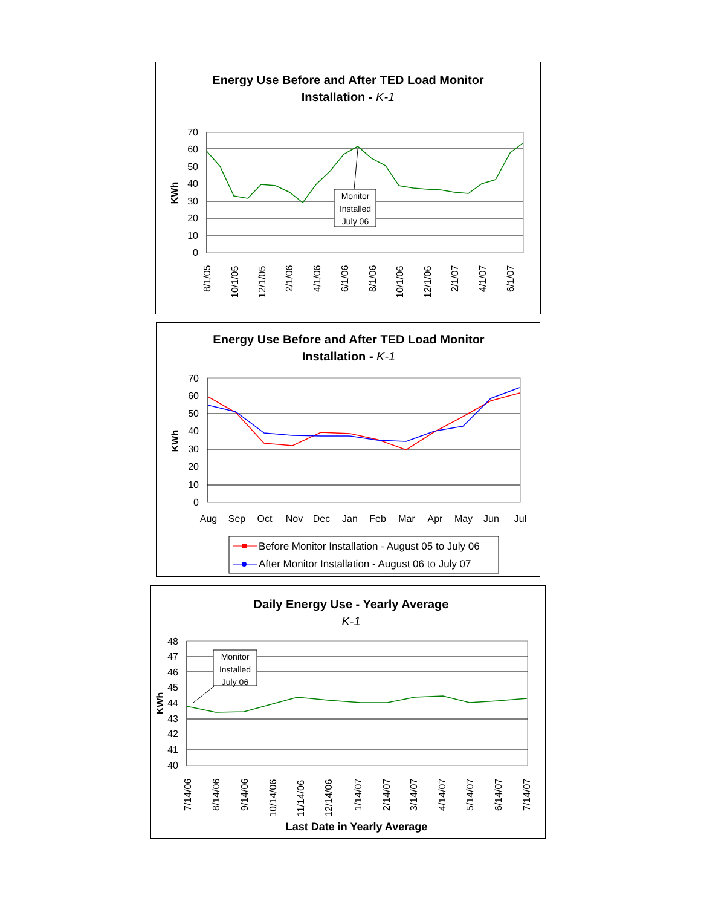Energy Use Before and After TED Load Monitor
Installation - K-1
70
60
50
40
30
20
10
0
KWh
Monitor
Installed
July 06
8/1/05
10/1/05
12/1/05
2/1/06
4/1/06
6/1/06
8/1/06
10/1/06
12/1/06
2/1/07
4/1/07
6/1/07
Energy Use Before and After TED Load Monitor
Installation - K-1
70
60
50
40
30
20
10
0
KWh
Aug
Sep
Oct
Nov
Dec
Jan
Feb
Mar
Apr
May
Jun
Jul
Before Monitor Installation - August 05 to July 06
After Monitor Installation - August 06 to July 07
Daily Energy Use - Yearly Average
K-1
48
47
46
45
44
43
42
41
40
KWh
Monitor
Installed
July 06
7/14/06
8/14/06
9/14/06
10/14/06
11/14/06
12/14/06
1/14/07
2/14/07
3/14/07
4/14/07
5/14/07
6/14/07
7/14/07
Last Date in Yearly Average